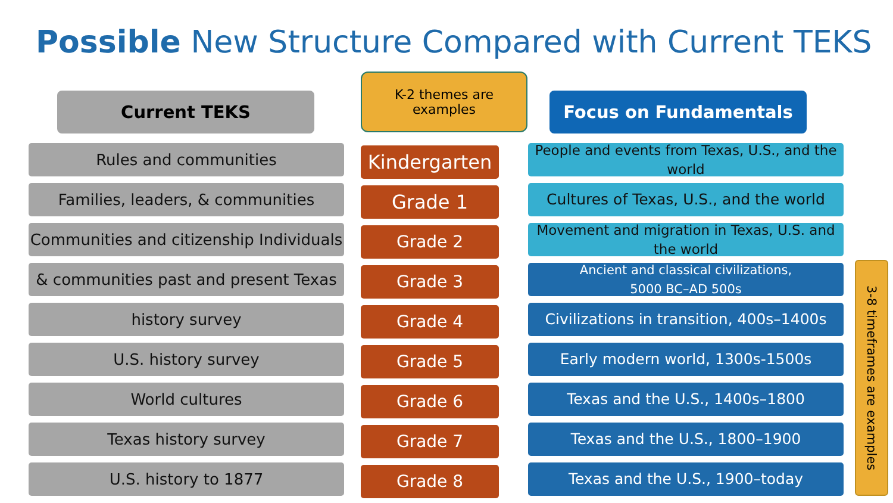Possible New Structure Compared with Current TEKS
Current TEKS
Rules and communities
Families, leaders, & communities
Communities and citizenship Individuals
& communities past and present Texas
history survey
U.S. history survey
World cultures
Texas history survey
U.S. history to 1877
K-2 themes are
examples
Kindergarten
Grade 1
Grade 2
Grade 3
Grade 4
Grade 5
Grade 6
Grade 7
Grade 8
Focus on Fundamentals
People and events from Texas, U.S., and the world
Cultures of Texas, U.S., and the world
Movement and migration in Texas, U.S. and the world
Ancient and classical civilizations,
5000 BC–AD 500s
Civilizations in transition, 400s–1400s
Early modern world, 1300s-1500s
Texas and the U.S., 1400s–1800
Texas and the U.S., 1800–1900
Texas and the U.S., 1900–today
3-8 timeframes are examples